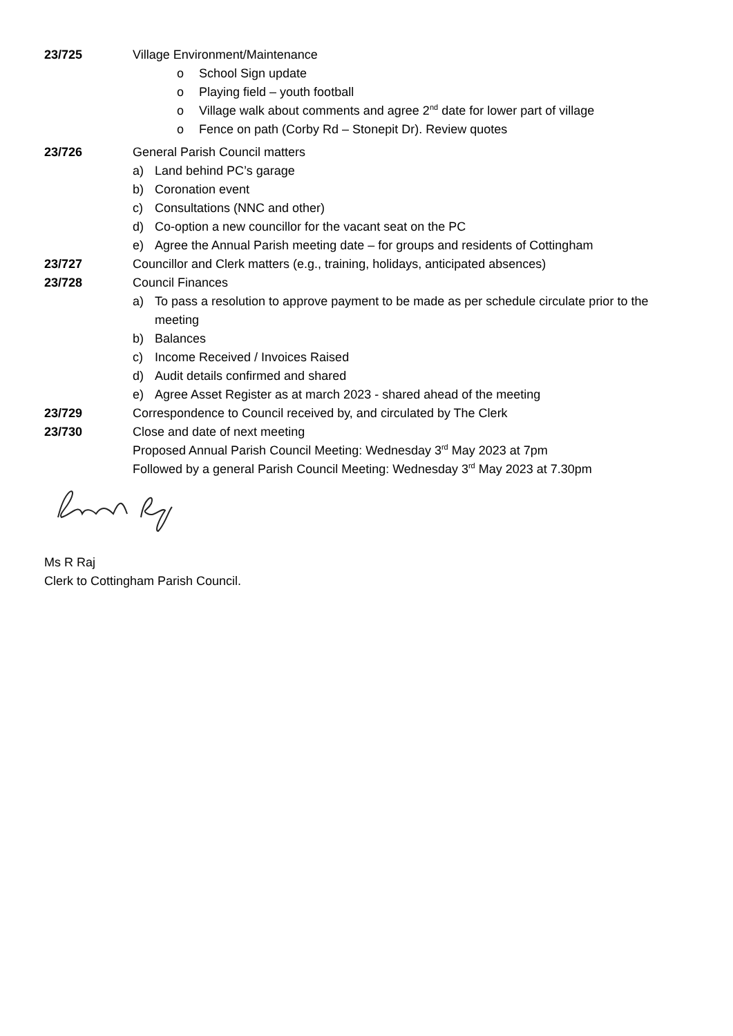23/725 Village Environment/Maintenance
o School Sign update
o Playing field – youth football
o Village walk about comments and agree 2<sup>nd</sup> date for lower part of village
o Fence on path (Corby Rd – Stonepit Dr). Review quotes
23/726 General Parish Council matters
a) Land behind PC’s garage
b) Coronation event
c) Consultations (NNC and other)
d) Co-option a new councillor for the vacant seat on the PC
e) Agree the Annual Parish meeting date – for groups and residents of Cottingham
23/727 Councillor and Clerk matters (e.g., training, holidays, anticipated absences)
23/728 Council Finances
a) To pass a resolution to approve payment to be made as per schedule circulate prior to the meeting
b) Balances
c) Income Received / Invoices Raised
d) Audit details confirmed and shared
e) Agree Asset Register as at march 2023 - shared ahead of the meeting
23/729 Correspondence to Council received by, and circulated by The Clerk
23/730 Close and date of next meeting
Proposed Annual Parish Council Meeting: Wednesday 3<sup>rd</sup> May 2023 at 7pm
Followed by a general Parish Council Meeting: Wednesday 3<sup>rd</sup> May 2023 at 7.30pm
Ms R Raj
Clerk to Cottingham Parish Council.